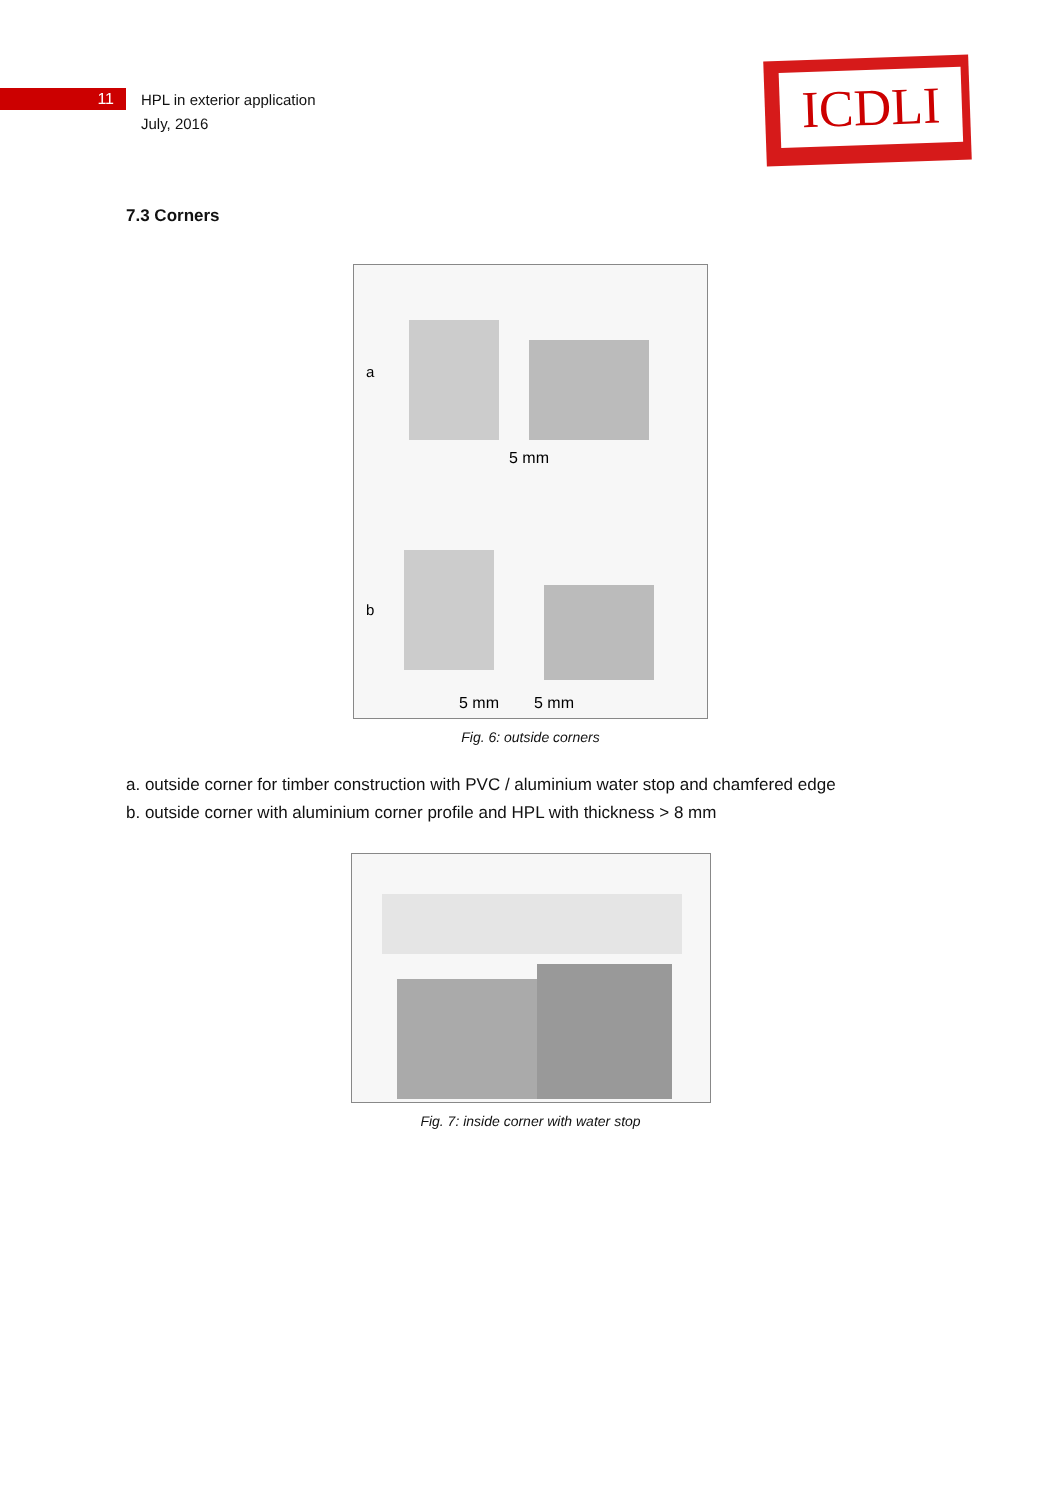11
HPL in exterior application
July, 2016
ICDLI
7.3 Corners
a
5 mm
b
5 mm
5 mm
Fig. 6: outside corners
a. outside corner for timber construction with PVC / aluminium water stop and chamfered edge
b. outside corner with aluminium corner profile and HPL with thickness > 8 mm
Fig. 7: inside corner with water stop